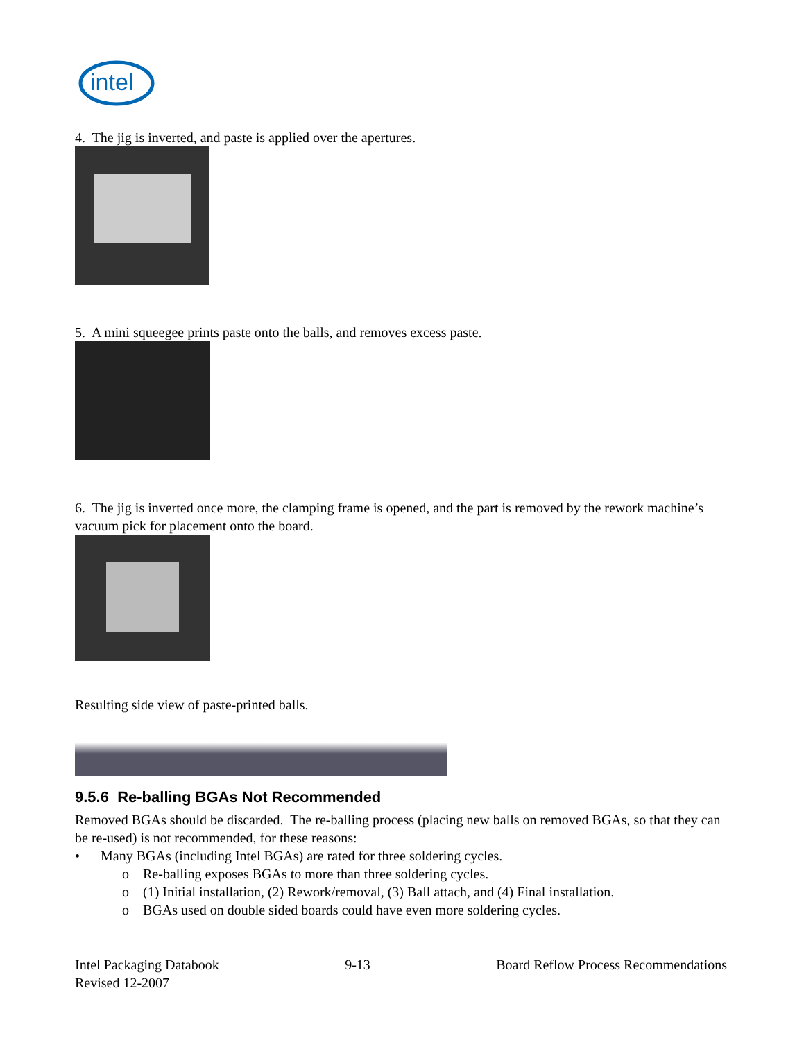intel
4. The jig is inverted, and paste is applied over the apertures.
5. A mini squeegee prints paste onto the balls, and removes excess paste.
6. The jig is inverted once more, the clamping frame is opened, and the part is removed by the rework machine’s vacuum pick for placement onto the board.
Resulting side view of paste-printed balls.
9.5.6 Re-balling BGAs Not Recommended
Removed BGAs should be discarded. The re-balling process (placing new balls on removed BGAs, so that they can be re-used) is not recommended, for these reasons:
• Many BGAs (including Intel BGAs) are rated for three soldering cycles.
o Re-balling exposes BGAs to more than three soldering cycles.
o (1) Initial installation, (2) Rework/removal, (3) Ball attach, and (4) Final installation.
o BGAs used on double sided boards could have even more soldering cycles.
Intel Packaging Databook
Revised 12-2007
9-13 Board Reflow Process Recommendations